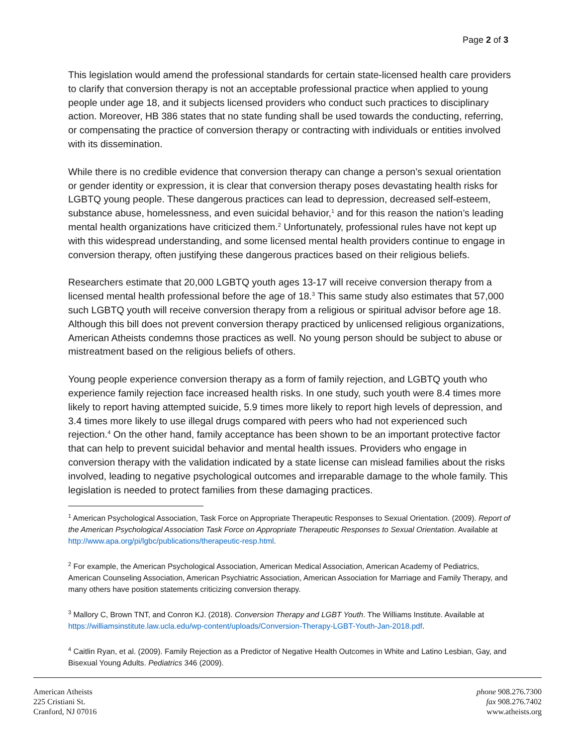Page 2 of 3
This legislation would amend the professional standards for certain state-licensed health care providers to clarify that conversion therapy is not an acceptable professional practice when applied to young people under age 18, and it subjects licensed providers who conduct such practices to disciplinary action. Moreover, HB 386 states that no state funding shall be used towards the conducting, referring, or compensating the practice of conversion therapy or contracting with individuals or entities involved with its dissemination.
While there is no credible evidence that conversion therapy can change a person’s sexual orientation or gender identity or expression, it is clear that conversion therapy poses devastating health risks for LGBTQ young people. These dangerous practices can lead to depression, decreased self-esteem, substance abuse, homelessness, and even suicidal behavior,<sup>1</sup> and for this reason the nation’s leading mental health organizations have criticized them.<sup>2</sup> Unfortunately, professional rules have not kept up with this widespread understanding, and some licensed mental health providers continue to engage in conversion therapy, often justifying these dangerous practices based on their religious beliefs.
Researchers estimate that 20,000 LGBTQ youth ages 13-17 will receive conversion therapy from a licensed mental health professional before the age of 18.<sup>3</sup> This same study also estimates that 57,000 such LGBTQ youth will receive conversion therapy from a religious or spiritual advisor before age 18. Although this bill does not prevent conversion therapy practiced by unlicensed religious organizations, American Atheists condemns those practices as well. No young person should be subject to abuse or mistreatment based on the religious beliefs of others.
Young people experience conversion therapy as a form of family rejection, and LGBTQ youth who experience family rejection face increased health risks. In one study, such youth were 8.4 times more likely to report having attempted suicide, 5.9 times more likely to report high levels of depression, and 3.4 times more likely to use illegal drugs compared with peers who had not experienced such rejection.<sup>4</sup> On the other hand, family acceptance has been shown to be an important protective factor that can help to prevent suicidal behavior and mental health issues. Providers who engage in conversion therapy with the validation indicated by a state license can mislead families about the risks involved, leading to negative psychological outcomes and irreparable damage to the whole family. This legislation is needed to protect families from these damaging practices.
<sup>1</sup> American Psychological Association, Task Force on Appropriate Therapeutic Responses to Sexual Orientation. (2009). Report of the American Psychological Association Task Force on Appropriate Therapeutic Responses to Sexual Orientation. Available at http://www.apa.org/pi/lgbc/publications/therapeutic-resp.html.
<sup>2</sup> For example, the American Psychological Association, American Medical Association, American Academy of Pediatrics, American Counseling Association, American Psychiatric Association, American Association for Marriage and Family Therapy, and many others have position statements criticizing conversion therapy.
<sup>3</sup> Mallory C, Brown TNT, and Conron KJ. (2018). Conversion Therapy and LGBT Youth. The Williams Institute. Available at https://williamsinstitute.law.ucla.edu/wp-content/uploads/Conversion-Therapy-LGBT-Youth-Jan-2018.pdf.
<sup>4</sup> Caitlin Ryan, et al. (2009). Family Rejection as a Predictor of Negative Health Outcomes in White and Latino Lesbian, Gay, and Bisexual Young Adults. Pediatrics 346 (2009).
American Atheists
225 Cristiani St.
Cranford, NJ 07016
phone 908.276.7300
fax 908.276.7402
www.atheists.org